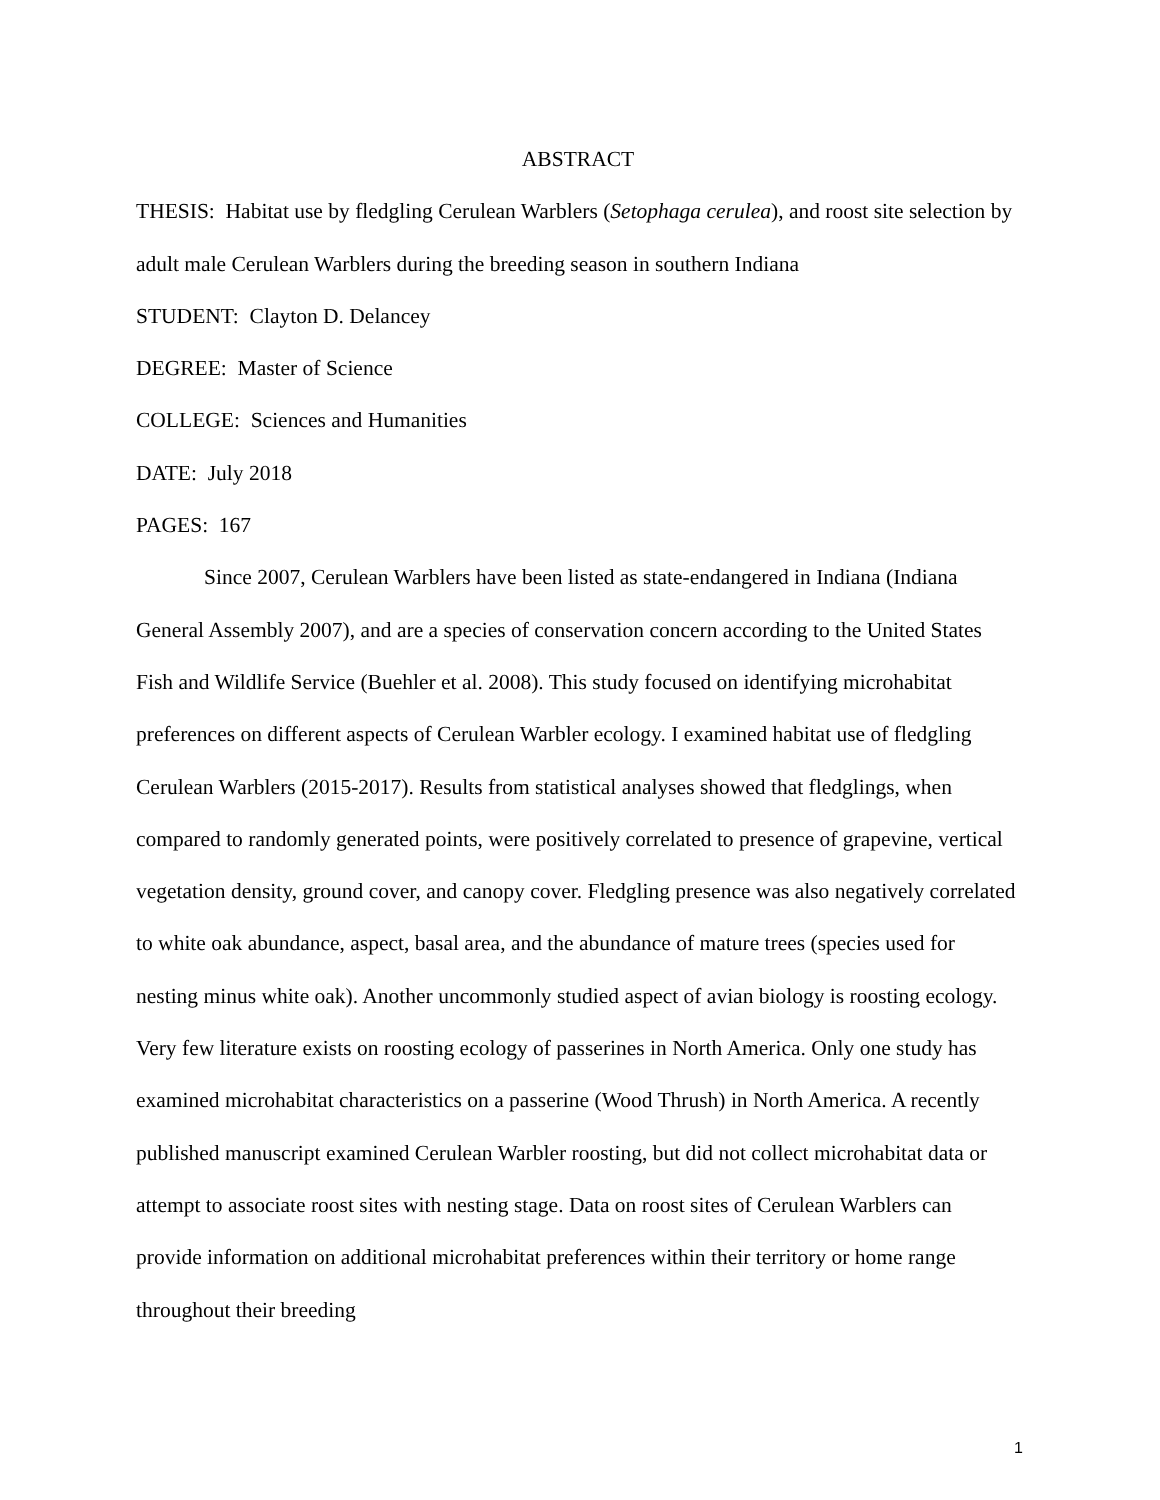ABSTRACT
THESIS: Habitat use by fledgling Cerulean Warblers (Setophaga cerulea), and roost site selection by adult male Cerulean Warblers during the breeding season in southern Indiana
STUDENT: Clayton D. Delancey
DEGREE: Master of Science
COLLEGE: Sciences and Humanities
DATE: July 2018
PAGES: 167
Since 2007, Cerulean Warblers have been listed as state-endangered in Indiana (Indiana General Assembly 2007), and are a species of conservation concern according to the United States Fish and Wildlife Service (Buehler et al. 2008). This study focused on identifying microhabitat preferences on different aspects of Cerulean Warbler ecology. I examined habitat use of fledgling Cerulean Warblers (2015-2017). Results from statistical analyses showed that fledglings, when compared to randomly generated points, were positively correlated to presence of grapevine, vertical vegetation density, ground cover, and canopy cover. Fledgling presence was also negatively correlated to white oak abundance, aspect, basal area, and the abundance of mature trees (species used for nesting minus white oak). Another uncommonly studied aspect of avian biology is roosting ecology. Very few literature exists on roosting ecology of passerines in North America. Only one study has examined microhabitat characteristics on a passerine (Wood Thrush) in North America. A recently published manuscript examined Cerulean Warbler roosting, but did not collect microhabitat data or attempt to associate roost sites with nesting stage. Data on roost sites of Cerulean Warblers can provide information on additional microhabitat preferences within their territory or home range throughout their breeding
1